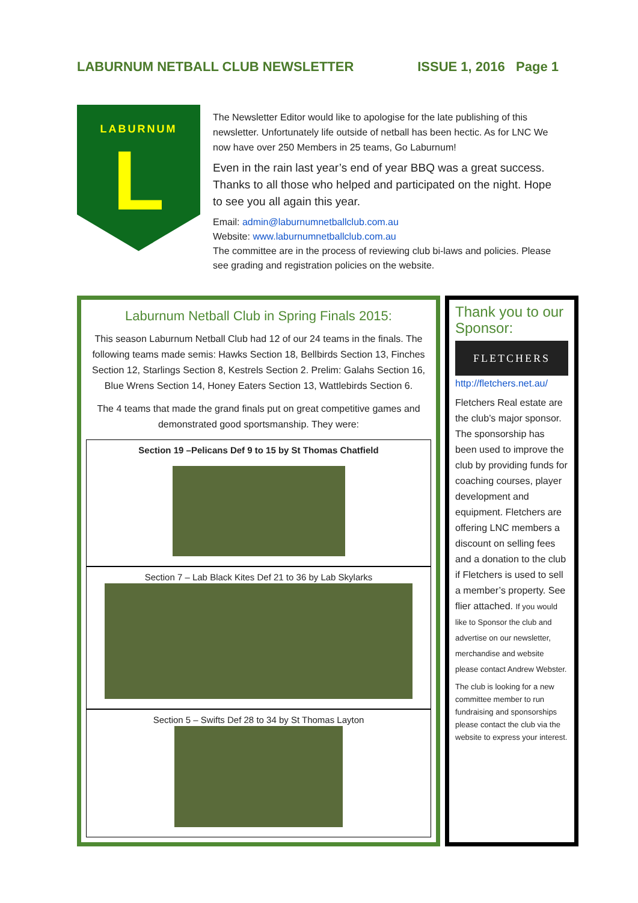LABURNUM NETBALL CLUB NEWSLETTER ISSUE 1, 2016 Page 1
LABURNUM
L
The Newsletter Editor would like to apologise for the late publishing of this newsletter. Unfortunately life outside of netball has been hectic. As for LNC We now have over 250 Members in 25 teams, Go Laburnum!
Even in the rain last year’s end of year BBQ was a great success. Thanks to all those who helped and participated on the night. Hope to see you all again this year.
Email: admin@laburnumnetballclub.com.au
Website: www.laburnumnetballclub.com.au
The committee are in the process of reviewing club bi-laws and policies. Please see grading and registration policies on the website.
Laburnum Netball Club in Spring Finals 2015:
This season Laburnum Netball Club had 12 of our 24 teams in the finals. The following teams made semis: Hawks Section 18, Bellbirds Section 13, Finches Section 12, Starlings Section 8, Kestrels Section 2. Prelim: Galahs Section 16, Blue Wrens Section 14, Honey Eaters Section 13, Wattlebirds Section 6.
The 4 teams that made the grand finals put on great competitive games and demonstrated good sportsmanship. They were:
Section 19 –Pelicans Def 9 to 15 by St Thomas Chatfield
Section 7 – Lab Black Kites Def 21 to 36 by Lab Skylarks
Section 5 – Swifts Def 28 to 34 by St Thomas Layton
Thank you to our Sponsor:
FLETCHERS
http://fletchers.net.au/
Fletchers Real estate are the club’s major sponsor. The sponsorship has been used to improve the club by providing funds for coaching courses, player development and equipment. Fletchers are offering LNC members a discount on selling fees and a donation to the club if Fletchers is used to sell a member’s property. See flier attached. If you would like to Sponsor the club and advertise on our newsletter, merchandise and website please contact Andrew Webster.
The club is looking for a new committee member to run fundraising and sponsorships please contact the club via the website to express your interest.